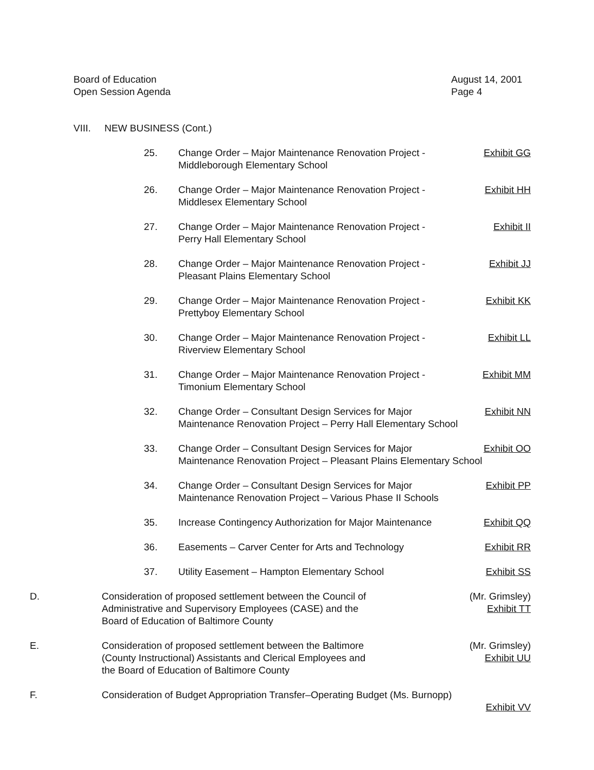Board of Education
Open Session Agenda
August 14, 2001
Page 4
VIII. NEW BUSINESS (Cont.)
25. Change Order – Major Maintenance Renovation Project -
Middleborough Elementary School
Exhibit GG
26. Change Order – Major Maintenance Renovation Project -
Middlesex Elementary School
Exhibit HH
27. Change Order – Major Maintenance Renovation Project -
Perry Hall Elementary School
Exhibit II
28. Change Order – Major Maintenance Renovation Project -
Pleasant Plains Elementary School
Exhibit JJ
29. Change Order – Major Maintenance Renovation Project -
Prettyboy Elementary School
Exhibit KK
30. Change Order – Major Maintenance Renovation Project -
Riverview Elementary School
Exhibit LL
31. Change Order – Major Maintenance Renovation Project -
Timonium Elementary School
Exhibit MM
32. Change Order – Consultant Design Services for Major Exhibit NN
Maintenance Renovation Project – Perry Hall Elementary School
33. Change Order – Consultant Design Services for Major Exhibit OO
Maintenance Renovation Project – Pleasant Plains Elementary School
34. Change Order – Consultant Design Services for Major Exhibit PP
Maintenance Renovation Project – Various Phase II Schools
35. Increase Contingency Authorization for Major Maintenance
Exhibit QQ
36. Easements – Carver Center for Arts and Technology
Exhibit RR
37. Utility Easement – Hampton Elementary School
Exhibit SS
D. Consideration of proposed settlement between the Council of
Administrative and Supervisory Employees (CASE) and the
Board of Education of Baltimore County
(Mr. Grimsley)
Exhibit TT
E. Consideration of proposed settlement between the Baltimore
(County Instructional) Assistants and Clerical Employees and
the Board of Education of Baltimore County
(Mr. Grimsley)
Exhibit UU
F. Consideration of Budget Appropriation Transfer–Operating Budget (Ms. Burnopp)
Exhibit VV